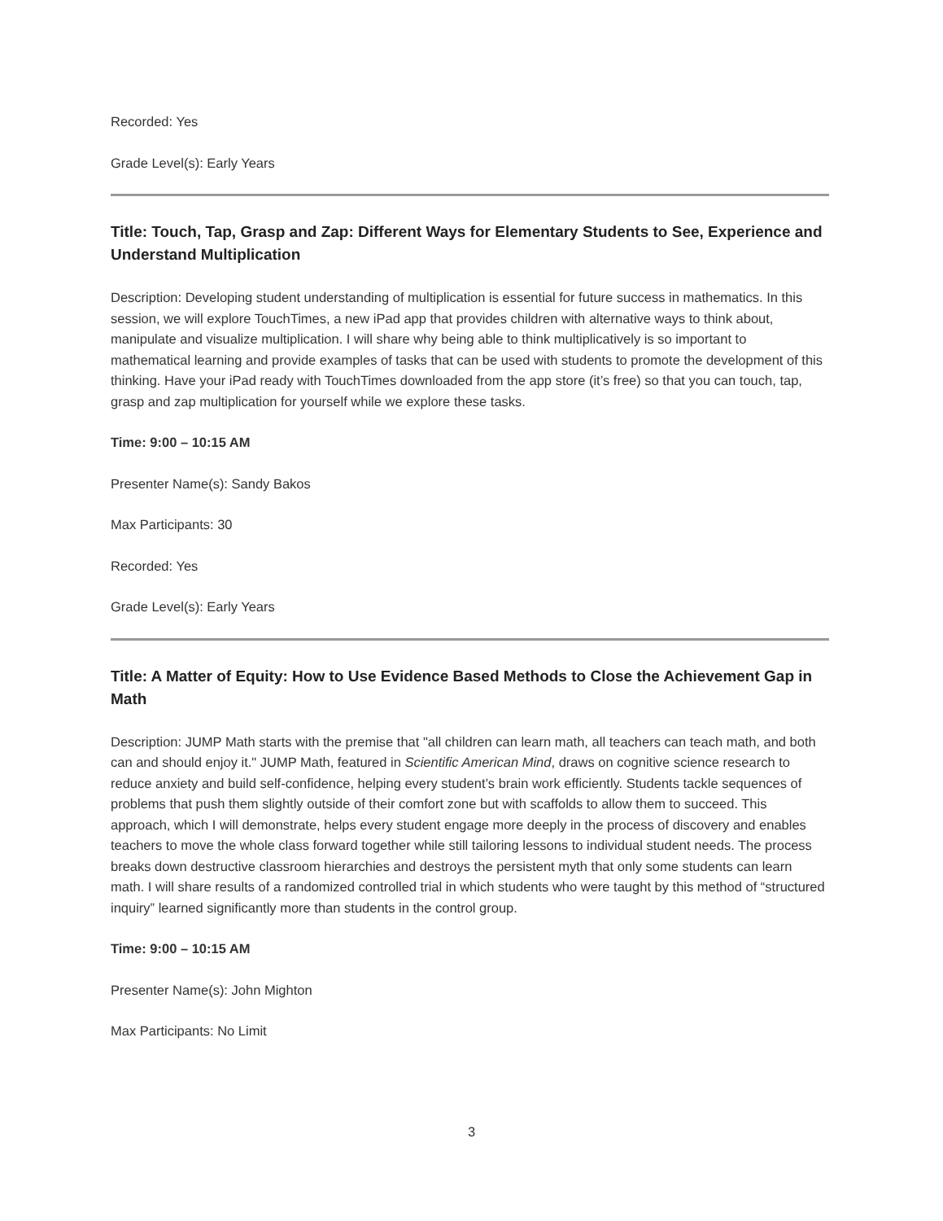Recorded: Yes
Grade Level(s): Early Years
Title: Touch, Tap, Grasp and Zap: Different Ways for Elementary Students to See, Experience and Understand Multiplication
Description: Developing student understanding of multiplication is essential for future success in mathematics. In this session, we will explore TouchTimes, a new iPad app that provides children with alternative ways to think about, manipulate and visualize multiplication. I will share why being able to think multiplicatively is so important to mathematical learning and provide examples of tasks that can be used with students to promote the development of this thinking. Have your iPad ready with TouchTimes downloaded from the app store (it’s free) so that you can touch, tap, grasp and zap multiplication for yourself while we explore these tasks.
Time: 9:00 – 10:15 AM
Presenter Name(s): Sandy Bakos
Max Participants: 30
Recorded: Yes
Grade Level(s): Early Years
Title: A Matter of Equity: How to Use Evidence Based Methods to Close the Achievement Gap in Math
Description: JUMP Math starts with the premise that "all children can learn math, all teachers can teach math, and both can and should enjoy it." JUMP Math, featured in Scientific American Mind, draws on cognitive science research to reduce anxiety and build self-confidence, helping every student’s brain work efficiently. Students tackle sequences of problems that push them slightly outside of their comfort zone but with scaffolds to allow them to succeed. This approach, which I will demonstrate, helps every student engage more deeply in the process of discovery and enables teachers to move the whole class forward together while still tailoring lessons to individual student needs. The process breaks down destructive classroom hierarchies and destroys the persistent myth that only some students can learn math. I will share results of a randomized controlled trial in which students who were taught by this method of “structured inquiry” learned significantly more than students in the control group.
Time: 9:00 – 10:15 AM
Presenter Name(s): John Mighton
Max Participants: No Limit
3